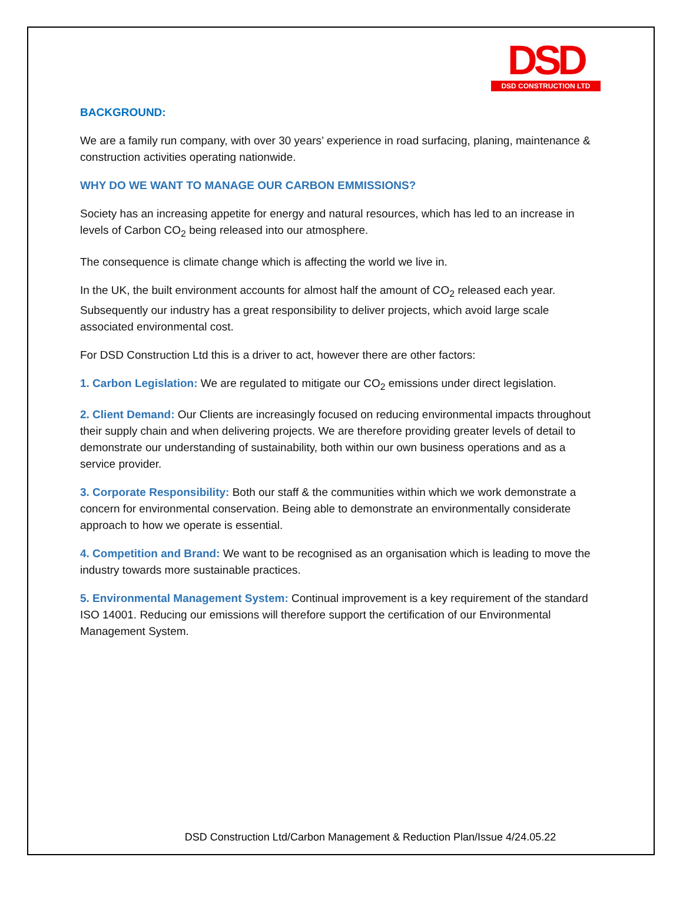DSD
DSD CONSTRUCTION LTD
BACKGROUND:
We are a family run company, with over 30 years’ experience in road surfacing, planing, maintenance & construction activities operating nationwide.
WHY DO WE WANT TO MANAGE OUR CARBON EMMISSIONS?
Society has an increasing appetite for energy and natural resources, which has led to an increase in levels of Carbon CO<sub>2</sub> being released into our atmosphere.
The consequence is climate change which is affecting the world we live in.
In the UK, the built environment accounts for almost half the amount of CO<sub>2</sub> released each year. Subsequently our industry has a great responsibility to deliver projects, which avoid large scale associated environmental cost.
For DSD Construction Ltd this is a driver to act, however there are other factors:
1. Carbon Legislation: We are regulated to mitigate our CO<sub>2</sub> emissions under direct legislation.
2. Client Demand: Our Clients are increasingly focused on reducing environmental impacts throughout their supply chain and when delivering projects. We are therefore providing greater levels of detail to demonstrate our understanding of sustainability, both within our own business operations and as a service provider.
3. Corporate Responsibility: Both our staff & the communities within which we work demonstrate a concern for environmental conservation. Being able to demonstrate an environmentally considerate approach to how we operate is essential.
4. Competition and Brand: We want to be recognised as an organisation which is leading to move the industry towards more sustainable practices.
5. Environmental Management System: Continual improvement is a key requirement of the standard ISO 14001. Reducing our emissions will therefore support the certification of our Environmental Management System.
DSD Construction Ltd/Carbon Management & Reduction Plan/Issue 4/24.05.22